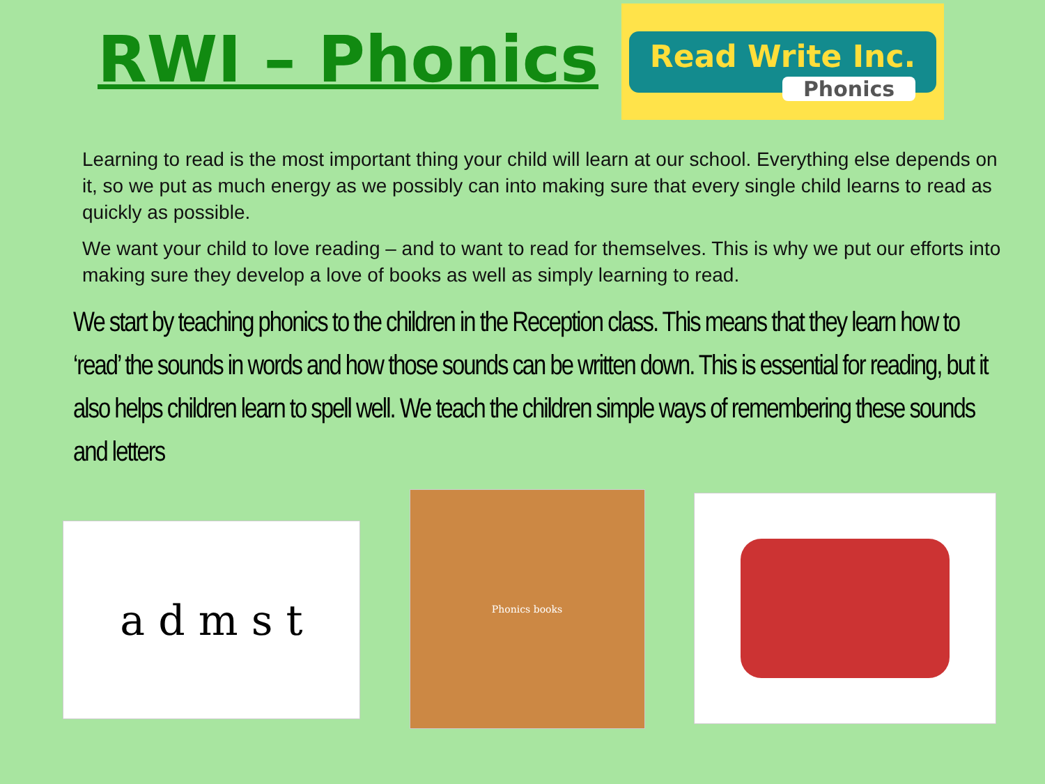RWI – Phonics
Read Write Inc.
Phonics
Learning to read is the most important thing your child will learn at our school. Everything else depends on it, so we put as much energy as we possibly can into making sure that every single child learns to read as quickly as possible.
We want your child to love reading – and to want to read for themselves. This is why we put our efforts into making sure they develop a love of books as well as simply learning to read.
We start by teaching phonics to the children in the Reception class. This means that they learn how to ‘read’ the sounds in words and how those sounds can be written down. This is essential for reading, but it also helps children learn to spell well. We teach the children simple ways of remembering these sounds and letters
a d m s t
Phonics books